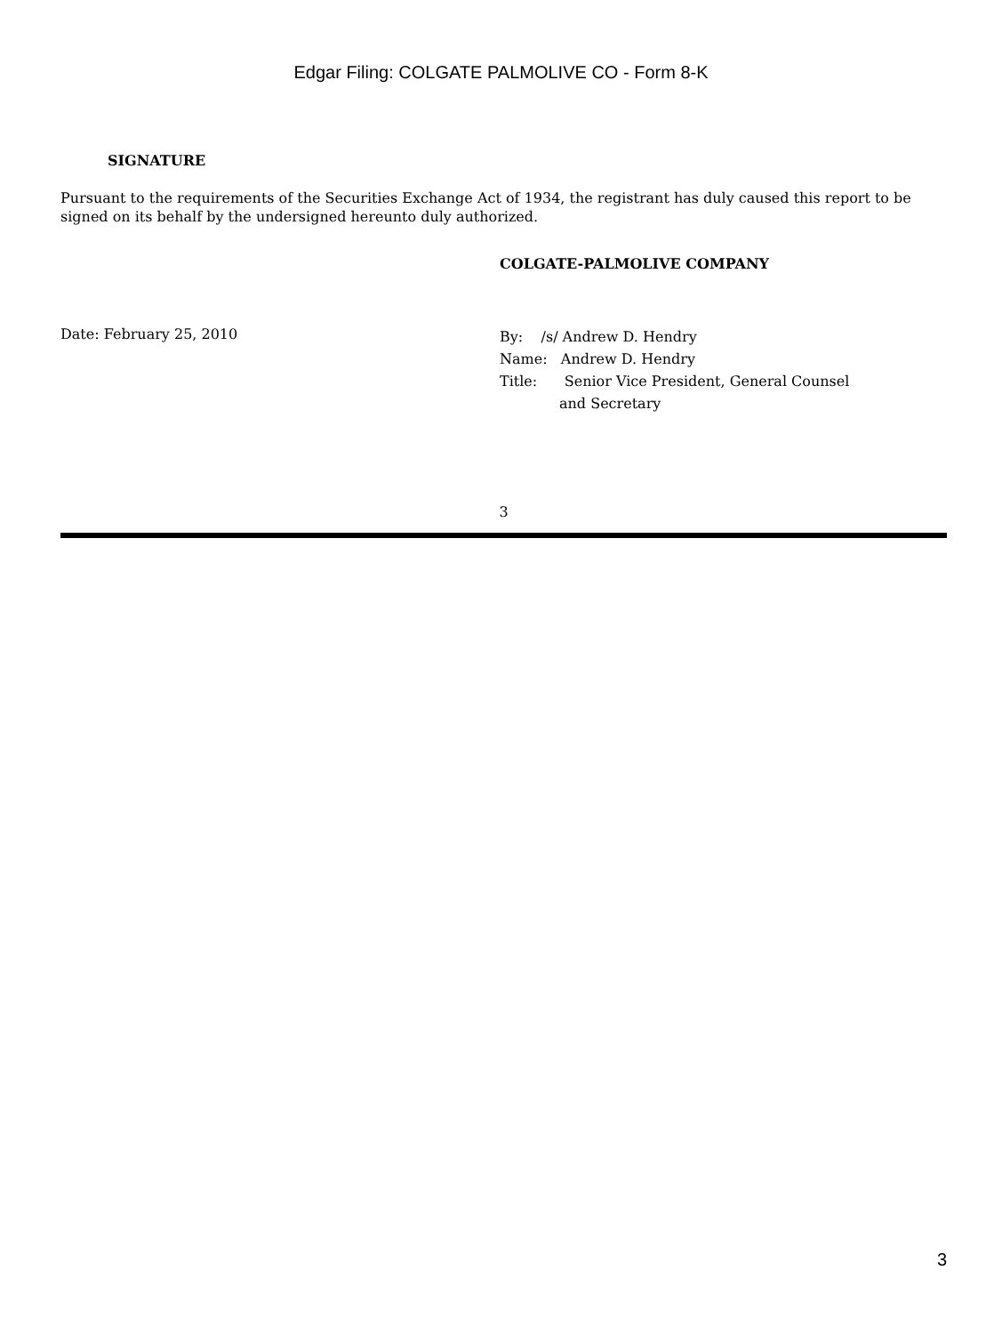Edgar Filing: COLGATE PALMOLIVE CO - Form 8-K
SIGNATURE
Pursuant to the requirements of the Securities Exchange Act of 1934, the registrant has duly caused this report to be signed on its behalf by the undersigned hereunto duly authorized.
COLGATE-PALMOLIVE COMPANY
Date: February 25, 2010
By: /s/ Andrew D. Hendry
Name: Andrew D. Hendry
Title: Senior Vice President, General Counsel
and Secretary
3
3